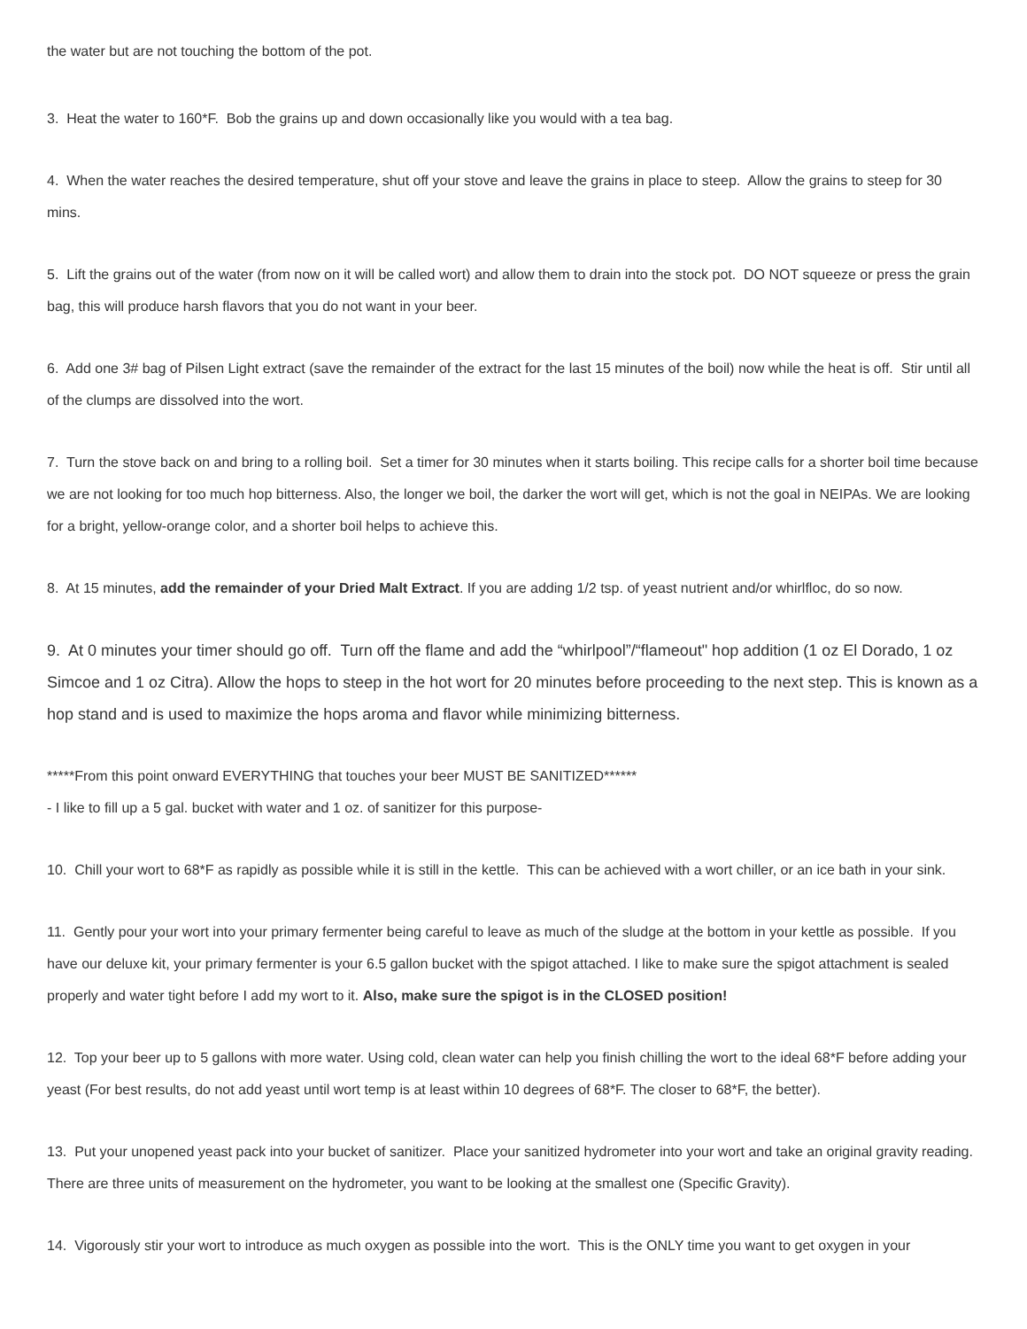the water but are not touching the bottom of the pot.
3. Heat the water to 160*F. Bob the grains up and down occasionally like you would with a tea bag.
4. When the water reaches the desired temperature, shut off your stove and leave the grains in place to steep. Allow the grains to steep for 30 mins.
5. Lift the grains out of the water (from now on it will be called wort) and allow them to drain into the stock pot. DO NOT squeeze or press the grain bag, this will produce harsh flavors that you do not want in your beer.
6. Add one 3# bag of Pilsen Light extract (save the remainder of the extract for the last 15 minutes of the boil) now while the heat is off. Stir until all of the clumps are dissolved into the wort.
7. Turn the stove back on and bring to a rolling boil. Set a timer for 30 minutes when it starts boiling. This recipe calls for a shorter boil time because we are not looking for too much hop bitterness. Also, the longer we boil, the darker the wort will get, which is not the goal in NEIPAs. We are looking for a bright, yellow-orange color, and a shorter boil helps to achieve this.
8. At 15 minutes, add the remainder of your Dried Malt Extract. If you are adding 1/2 tsp. of yeast nutrient and/or whirlfloc, do so now.
9. At 0 minutes your timer should go off. Turn off the flame and add the “whirlpool”/“flameout" hop addition (1 oz El Dorado, 1 oz Simcoe and 1 oz Citra). Allow the hops to steep in the hot wort for 20 minutes before proceeding to the next step. This is known as a hop stand and is used to maximize the hops aroma and flavor while minimizing bitterness.
*****From this point onward EVERYTHING that touches your beer MUST BE SANITIZED******
- I like to fill up a 5 gal. bucket with water and 1 oz. of sanitizer for this purpose-
10. Chill your wort to 68*F as rapidly as possible while it is still in the kettle. This can be achieved with a wort chiller, or an ice bath in your sink.
11. Gently pour your wort into your primary fermenter being careful to leave as much of the sludge at the bottom in your kettle as possible. If you have our deluxe kit, your primary fermenter is your 6.5 gallon bucket with the spigot attached. I like to make sure the spigot attachment is sealed properly and water tight before I add my wort to it. Also, make sure the spigot is in the CLOSED position!
12. Top your beer up to 5 gallons with more water. Using cold, clean water can help you finish chilling the wort to the ideal 68*F before adding your yeast (For best results, do not add yeast until wort temp is at least within 10 degrees of 68*F. The closer to 68*F, the better).
13. Put your unopened yeast pack into your bucket of sanitizer. Place your sanitized hydrometer into your wort and take an original gravity reading. There are three units of measurement on the hydrometer, you want to be looking at the smallest one (Specific Gravity).
14. Vigorously stir your wort to introduce as much oxygen as possible into the wort. This is the ONLY time you want to get oxygen in your